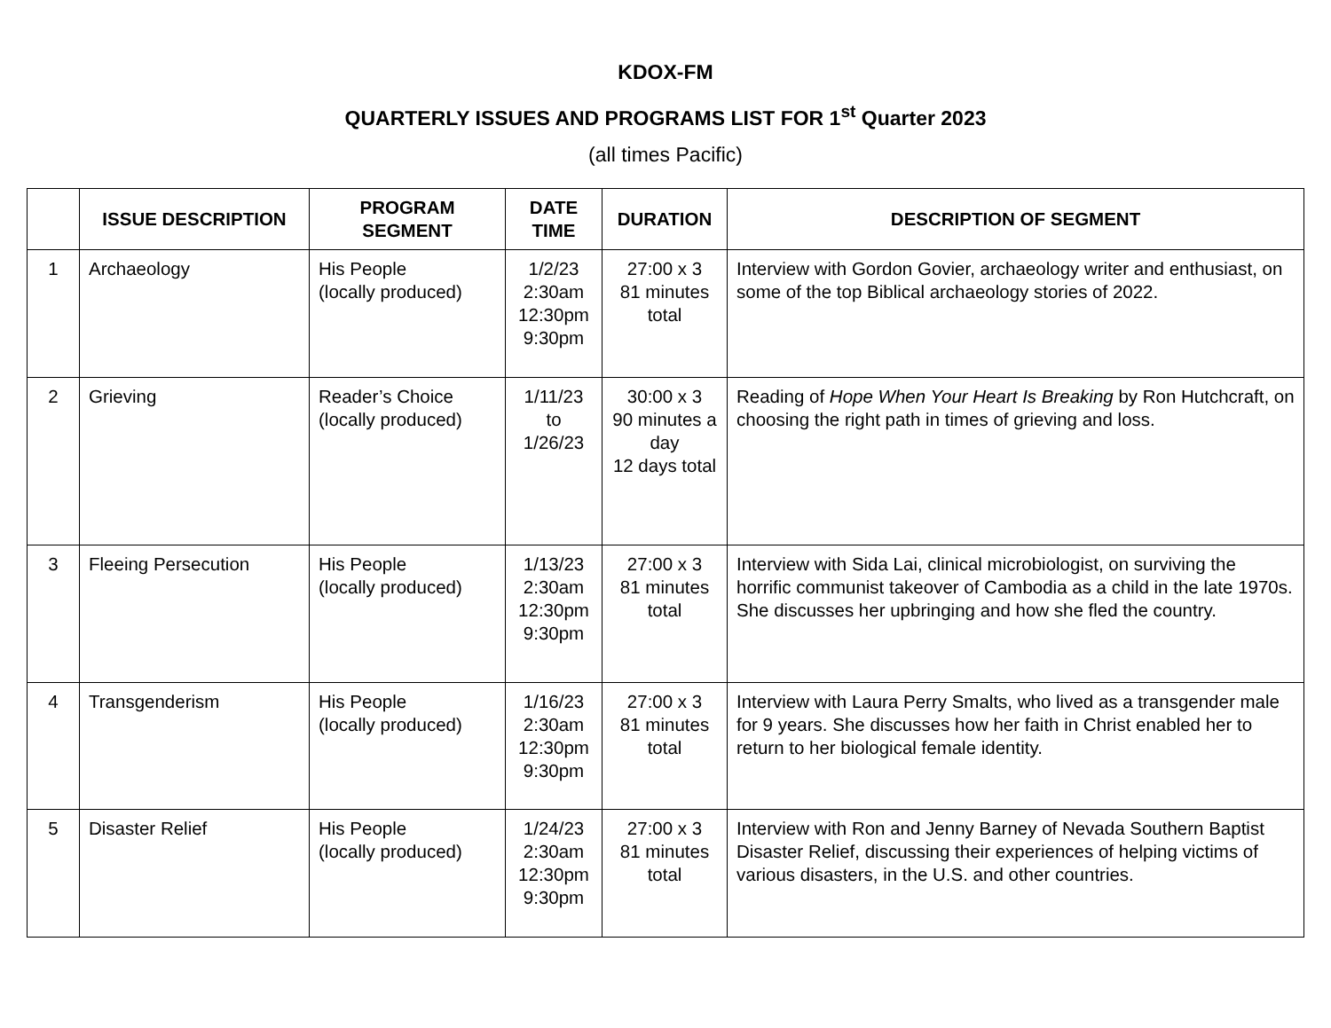KDOX-FM
QUARTERLY ISSUES AND PROGRAMS LIST FOR 1<sup>st</sup> Quarter 2023
(all times Pacific)
| | ISSUE DESCRIPTION | PROGRAM SEGMENT | DATE TIME | DURATION | DESCRIPTION OF SEGMENT |
| --- | --- | --- | --- | --- | --- |
| 1 | Archaeology | His People (locally produced) | 1/2/23 2:30am 12:30pm 9:30pm | 27:00 x 3 81 minutes total | Interview with Gordon Govier, archaeology writer and enthusiast, on some of the top Biblical archaeology stories of 2022. |
| 2 | Grieving | Reader’s Choice (locally produced) | 1/11/23 to 1/26/23 | 30:00 x 3 90 minutes a day 12 days total | Reading of Hope When Your Heart Is Breaking by Ron Hutchcraft, on choosing the right path in times of grieving and loss. |
| 3 | Fleeing Persecution | His People (locally produced) | 1/13/23 2:30am 12:30pm 9:30pm | 27:00 x 3 81 minutes total | Interview with Sida Lai, clinical microbiologist, on surviving the horrific communist takeover of Cambodia as a child in the late 1970s. She discusses her upbringing and how she fled the country. |
| 4 | Transgenderism | His People (locally produced) | 1/16/23 2:30am 12:30pm 9:30pm | 27:00 x 3 81 minutes total | Interview with Laura Perry Smalts, who lived as a transgender male for 9 years. She discusses how her faith in Christ enabled her to return to her biological female identity. |
| 5 | Disaster Relief | His People (locally produced) | 1/24/23 2:30am 12:30pm 9:30pm | 27:00 x 3 81 minutes total | Interview with Ron and Jenny Barney of Nevada Southern Baptist Disaster Relief, discussing their experiences of helping victims of various disasters, in the U.S. and other countries. |